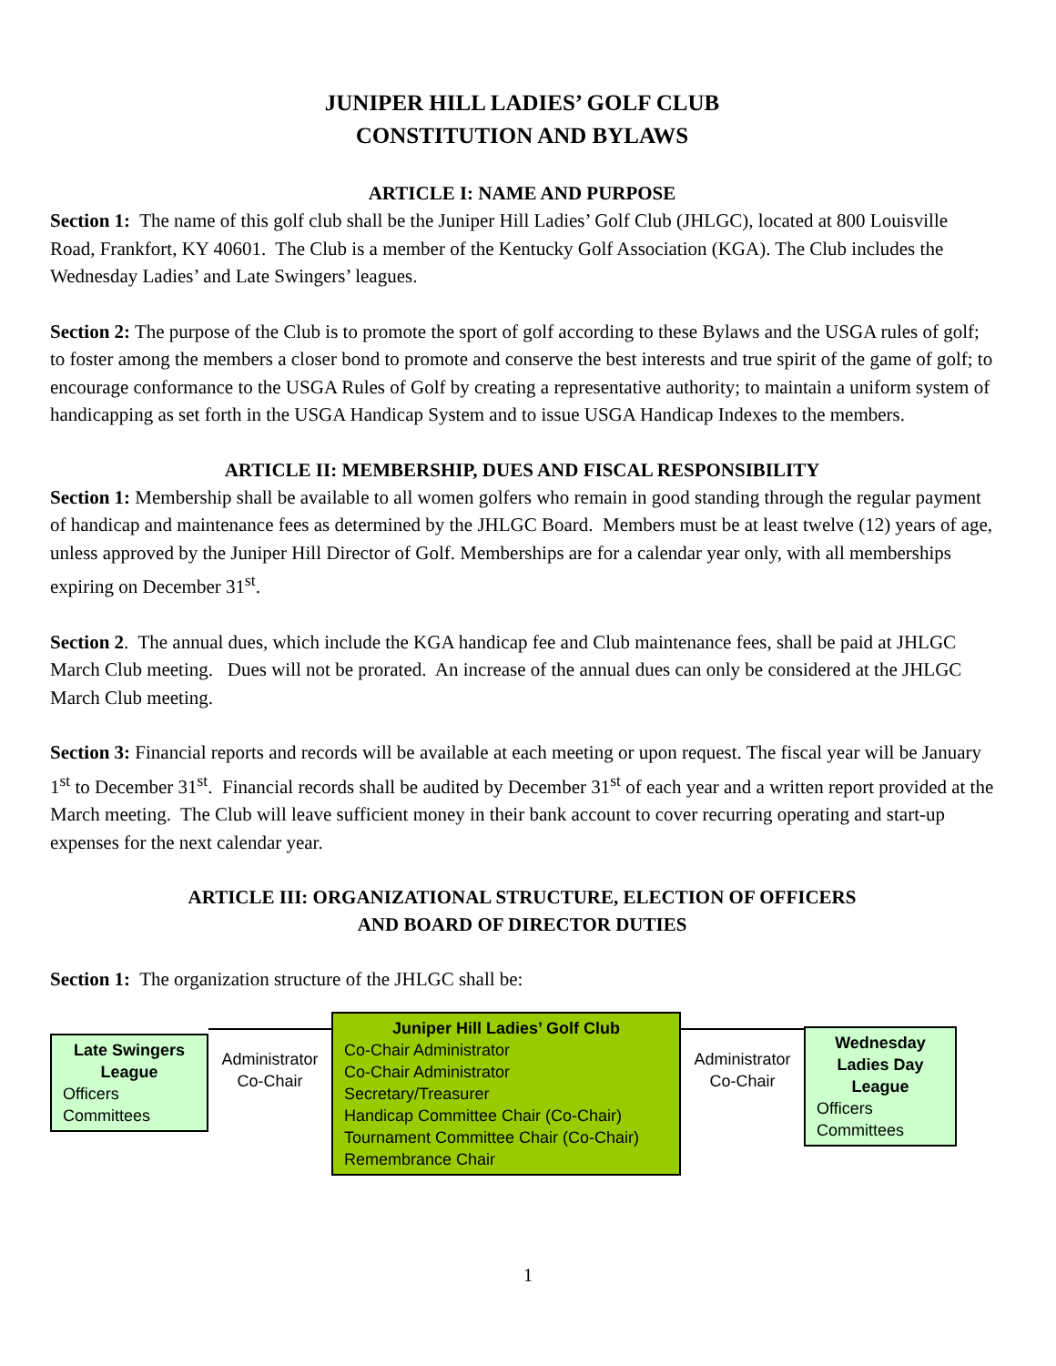JUNIPER HILL LADIES’ GOLF CLUB
CONSTITUTION AND BYLAWS
ARTICLE I: NAME AND PURPOSE
Section 1: The name of this golf club shall be the Juniper Hill Ladies’ Golf Club (JHLGC), located at 800 Louisville Road, Frankfort, KY 40601. The Club is a member of the Kentucky Golf Association (KGA). The Club includes the Wednesday Ladies’ and Late Swingers’ leagues.
Section 2: The purpose of the Club is to promote the sport of golf according to these Bylaws and the USGA rules of golf; to foster among the members a closer bond to promote and conserve the best interests and true spirit of the game of golf; to encourage conformance to the USGA Rules of Golf by creating a representative authority; to maintain a uniform system of handicapping as set forth in the USGA Handicap System and to issue USGA Handicap Indexes to the members.
ARTICLE II: MEMBERSHIP, DUES AND FISCAL RESPONSIBILITY
Section 1: Membership shall be available to all women golfers who remain in good standing through the regular payment of handicap and maintenance fees as determined by the JHLGC Board. Members must be at least twelve (12) years of age, unless approved by the Juniper Hill Director of Golf. Memberships are for a calendar year only, with all memberships expiring on December 31<sup>st</sup>.
Section 2. The annual dues, which include the KGA handicap fee and Club maintenance fees, shall be paid at JHLGC March Club meeting. Dues will not be prorated. An increase of the annual dues can only be considered at the JHLGC March Club meeting.
Section 3: Financial reports and records will be available at each meeting or upon request. The fiscal year will be January 1<sup>st</sup> to December 31<sup>st</sup>. Financial records shall be audited by December 31<sup>st</sup> of each year and a written report provided at the March meeting. The Club will leave sufficient money in their bank account to cover recurring operating and start-up expenses for the next calendar year.
ARTICLE III: ORGANIZATIONAL STRUCTURE, ELECTION OF OFFICERS
AND BOARD OF DIRECTOR DUTIES
Section 1: The organization structure of the JHLGC shall be:
Late Swingers League
Officers
Committees
Administrator Co-Chair
Juniper Hill Ladies’ Golf Club
Co-Chair Administrator
Co-Chair Administrator
Secretary/Treasurer
Handicap Committee Chair (Co-Chair)
Tournament Committee Chair (Co-Chair)
Remembrance Chair
Administrator Co-Chair
Wednesday Ladies Day League
Officers
Committees
1